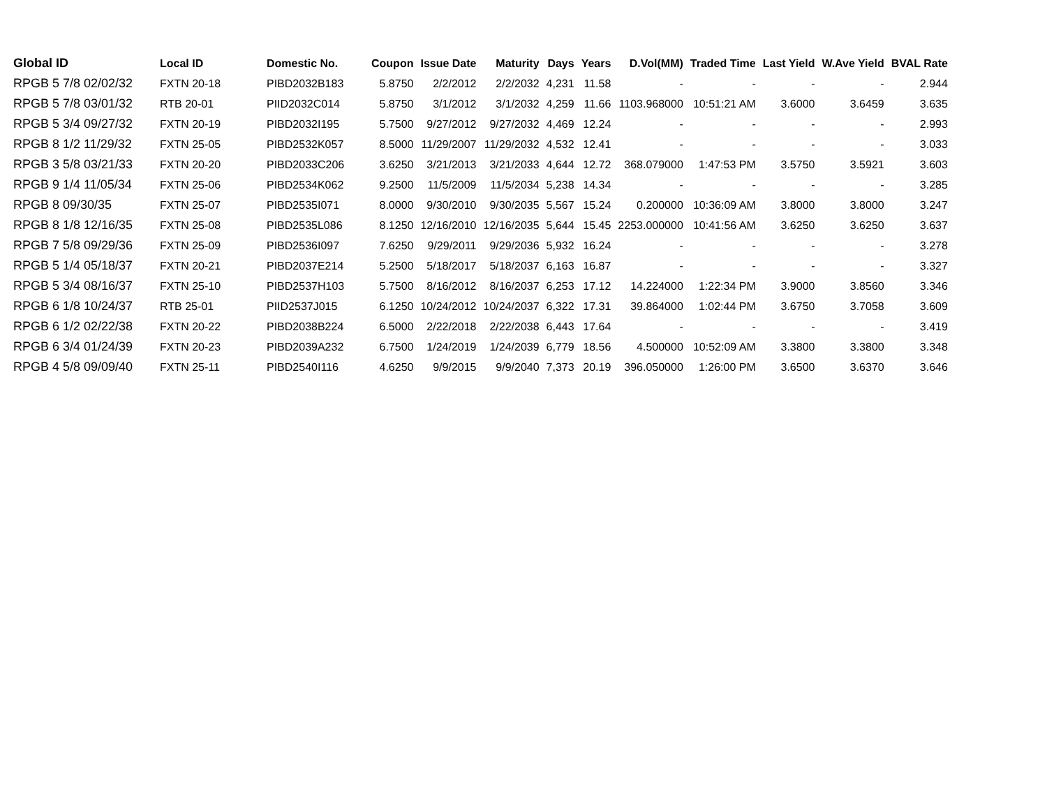| Global ID | Local ID | Domestic No. | Coupon | Issue Date | Maturity | Days | Years | D.Vol(MM) | Traded Time | Last Yield | W.Ave Yield | BVAL Rate |
| --- | --- | --- | --- | --- | --- | --- | --- | --- | --- | --- | --- | --- |
| RPGB 5 7/8 02/02/32 | FXTN 20-18 | PIBD2032B183 | 5.8750 | 2/2/2012 | 2/2/2032 | 4,231 | 11.58 | - | - | - | - | 2.944 |
| RPGB 5 7/8 03/01/32 | RTB 20-01 | PIID2032C014 | 5.8750 | 3/1/2012 | 3/1/2032 | 4,259 | 11.66 | 1103.968000 | 10:51:21 AM | 3.6000 | 3.6459 | 3.635 |
| RPGB 5 3/4 09/27/32 | FXTN 20-19 | PIBD2032I195 | 5.7500 | 9/27/2012 | 9/27/2032 | 4,469 | 12.24 | - | - | - | - | 2.993 |
| RPGB 8 1/2 11/29/32 | FXTN 25-05 | PIBD2532K057 | 8.5000 | 11/29/2007 | 11/29/2032 | 4,532 | 12.41 | - | - | - | - | 3.033 |
| RPGB 3 5/8 03/21/33 | FXTN 20-20 | PIBD2033C206 | 3.6250 | 3/21/2013 | 3/21/2033 | 4,644 | 12.72 | 368.079000 | 1:47:53 PM | 3.5750 | 3.5921 | 3.603 |
| RPGB 9 1/4 11/05/34 | FXTN 25-06 | PIBD2534K062 | 9.2500 | 11/5/2009 | 11/5/2034 | 5,238 | 14.34 | - | - | - | - | 3.285 |
| RPGB 8 09/30/35 | FXTN 25-07 | PIBD2535I071 | 8.0000 | 9/30/2010 | 9/30/2035 | 5,567 | 15.24 | 0.200000 | 10:36:09 AM | 3.8000 | 3.8000 | 3.247 |
| RPGB 8 1/8 12/16/35 | FXTN 25-08 | PIBD2535L086 | 8.1250 | 12/16/2010 | 12/16/2035 | 5,644 | 15.45 | 2253.000000 | 10:41:56 AM | 3.6250 | 3.6250 | 3.637 |
| RPGB 7 5/8 09/29/36 | FXTN 25-09 | PIBD2536I097 | 7.6250 | 9/29/2011 | 9/29/2036 | 5,932 | 16.24 | - | - | - | - | 3.278 |
| RPGB 5 1/4 05/18/37 | FXTN 20-21 | PIBD2037E214 | 5.2500 | 5/18/2017 | 5/18/2037 | 6,163 | 16.87 | - | - | - | - | 3.327 |
| RPGB 5 3/4 08/16/37 | FXTN 25-10 | PIBD2537H103 | 5.7500 | 8/16/2012 | 8/16/2037 | 6,253 | 17.12 | 14.224000 | 1:22:34 PM | 3.9000 | 3.8560 | 3.346 |
| RPGB 6 1/8 10/24/37 | RTB 25-01 | PIID2537J015 | 6.1250 | 10/24/2012 | 10/24/2037 | 6,322 | 17.31 | 39.864000 | 1:02:44 PM | 3.6750 | 3.7058 | 3.609 |
| RPGB 6 1/2 02/22/38 | FXTN 20-22 | PIBD2038B224 | 6.5000 | 2/22/2018 | 2/22/2038 | 6,443 | 17.64 | - | - | - | - | 3.419 |
| RPGB 6 3/4 01/24/39 | FXTN 20-23 | PIBD2039A232 | 6.7500 | 1/24/2019 | 1/24/2039 | 6,779 | 18.56 | 4.500000 | 10:52:09 AM | 3.3800 | 3.3800 | 3.348 |
| RPGB 4 5/8 09/09/40 | FXTN 25-11 | PIBD2540I116 | 4.6250 | 9/9/2015 | 9/9/2040 | 7,373 | 20.19 | 396.050000 | 1:26:00 PM | 3.6500 | 3.6370 | 3.646 |